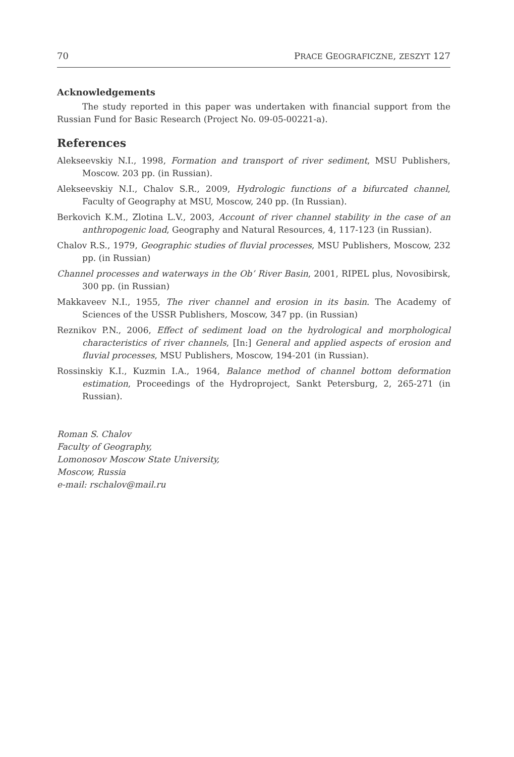70 PRACE GEOGRAFICZNE, ZESZYT 127
Acknowledgements
The study reported in this paper was undertaken with financial support from the Russian Fund for Basic Research (Project No. 09-05-00221-a).
References
Alekseevskiy N.I., 1998, Formation and transport of river sediment, MSU Publishers, Moscow. 203 pp. (in Russian).
Alekseevskiy N.I., Chalov S.R., 2009, Hydrologic functions of a bifurcated channel, Faculty of Geography at MSU, Moscow, 240 pp. (In Russian).
Berkovich K.M., Zlotina L.V., 2003, Account of river channel stability in the case of an anthropogenic load, Geography and Natural Resources, 4, 117-123 (in Russian).
Chalov R.S., 1979, Geographic studies of fluvial processes, MSU Publishers, Moscow, 232 pp. (in Russian)
Channel processes and waterways in the Ob’ River Basin, 2001, RIPEL plus, Novosibirsk, 300 pp. (in Russian)
Makkaveev N.I., 1955, The river channel and erosion in its basin. The Academy of Sciences of the USSR Publishers, Moscow, 347 pp. (in Russian)
Reznikov P.N., 2006, Effect of sediment load on the hydrological and morphological characteristics of river channels, [In:] General and applied aspects of erosion and fluvial processes, MSU Publishers, Moscow, 194-201 (in Russian).
Rossinskiy K.I., Kuzmin I.A., 1964, Balance method of channel bottom deformation estimation, Proceedings of the Hydroproject, Sankt Petersburg, 2, 265-271 (in Russian).
Roman S. Chalov
Faculty of Geography,
Lomonosov Moscow State University,
Moscow, Russia
e-mail: rschalov@mail.ru